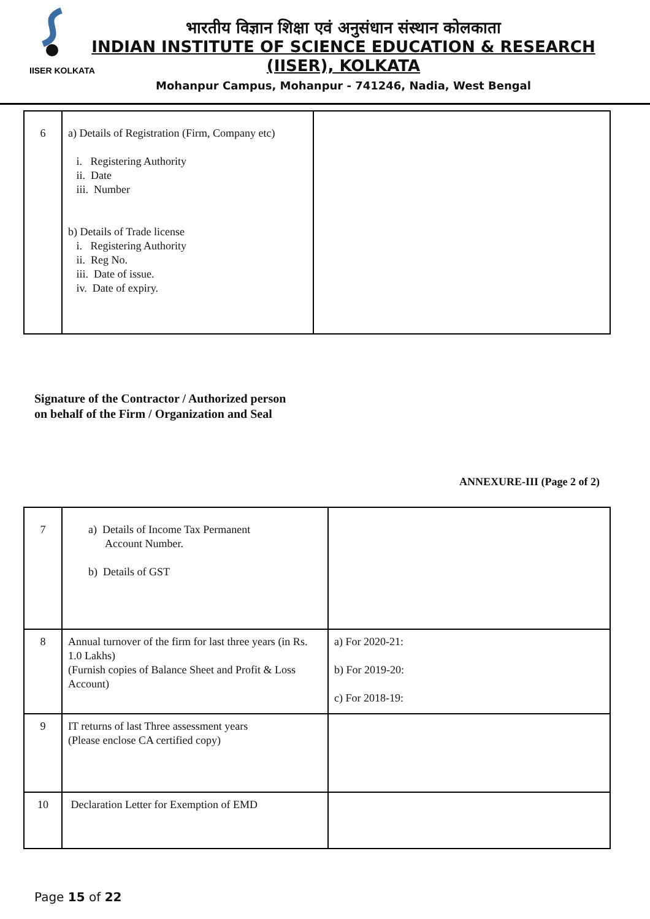IISER KOLKATA
भारतीय विज्ञान शिक्षा एवं अनुसंधान संस्थान कोलकाता
INDIAN INSTITUTE OF SCIENCE EDUCATION & RESEARCH
(IISER), KOLKATA
Mohanpur Campus, Mohanpur - 741246, Nadia, West Bengal
| 6 | a) Details of Registration (Firm, Company etc) i. Registering Authority ii. Date iii. Number b) Details of Trade license i. Registering Authority ii. Reg No. iii. Date of issue. iv. Date of expiry. | |
Signature of the Contractor / Authorized person
on behalf of the Firm / Organization and Seal
ANNEXURE-III (Page 2 of 2)
| 7 | a) Details of Income Tax Permanent Account Number. b) Details of GST | |
| 8 | Annual turnover of the firm for last three years (in Rs. 1.0 Lakhs) (Furnish copies of Balance Sheet and Profit & Loss Account) | a) For 2020-21: b) For 2019-20: c) For 2018-19: |
| 9 | IT returns of last Three assessment years (Please enclose CA certified copy) | |
| 10 | Declaration Letter for Exemption of EMD | |
Page 15 of 22